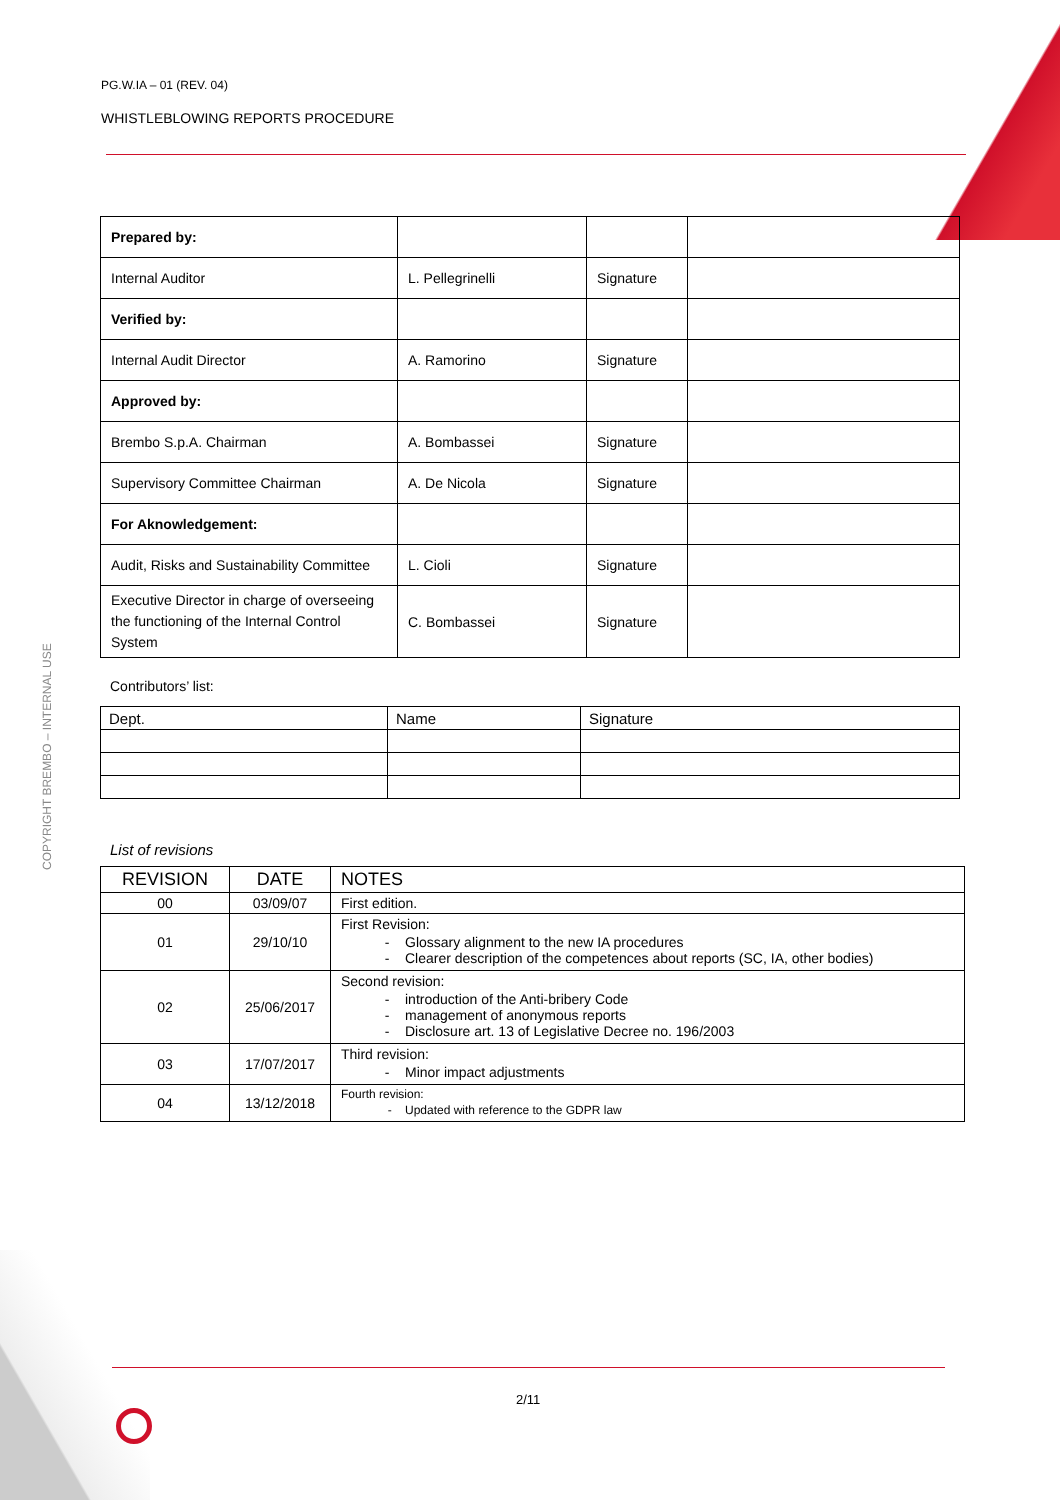PG.W.IA – 01 (REV. 04)
WHISTLEBLOWING REPORTS PROCEDURE
COPYRIGHT BREMBO – INTERNAL USE
| Prepared by: | | | |
| Internal Auditor | L. Pellegrinelli | Signature | |
| Verified by: | | | |
| Internal Audit Director | A. Ramorino | Signature | |
| Approved by: | | | |
| Brembo S.p.A. Chairman | A. Bombassei | Signature | |
| Supervisory Committee Chairman | A. De Nicola | Signature | |
| For Aknowledgement: | | | |
| Audit, Risks and Sustainability Committee | L. Cioli | Signature | |
| Executive Director in charge of overseeing the functioning of the Internal Control System | C. Bombassei | Signature | |
Contributors’ list:
| Dept. | Name | Signature |
List of revisions
| REVISION | DATE | NOTES |
| --- | --- | --- |
| 00 | 03/09/07 | First edition. |
| 01 | 29/10/10 | First Revision: Glossary alignment to the new IA procedures Clearer description of the competences about reports (SC, IA, other bodies) |
| 02 | 25/06/2017 | Second revision: introduction of the Anti-bribery Code management of anonymous reports Disclosure art. 13 of Legislative Decree no. 196/2003 |
| 03 | 17/07/2017 | Third revision: Minor impact adjustments |
| 04 | 13/12/2018 | Fourth revision: Updated with reference to the GDPR law |
2/11